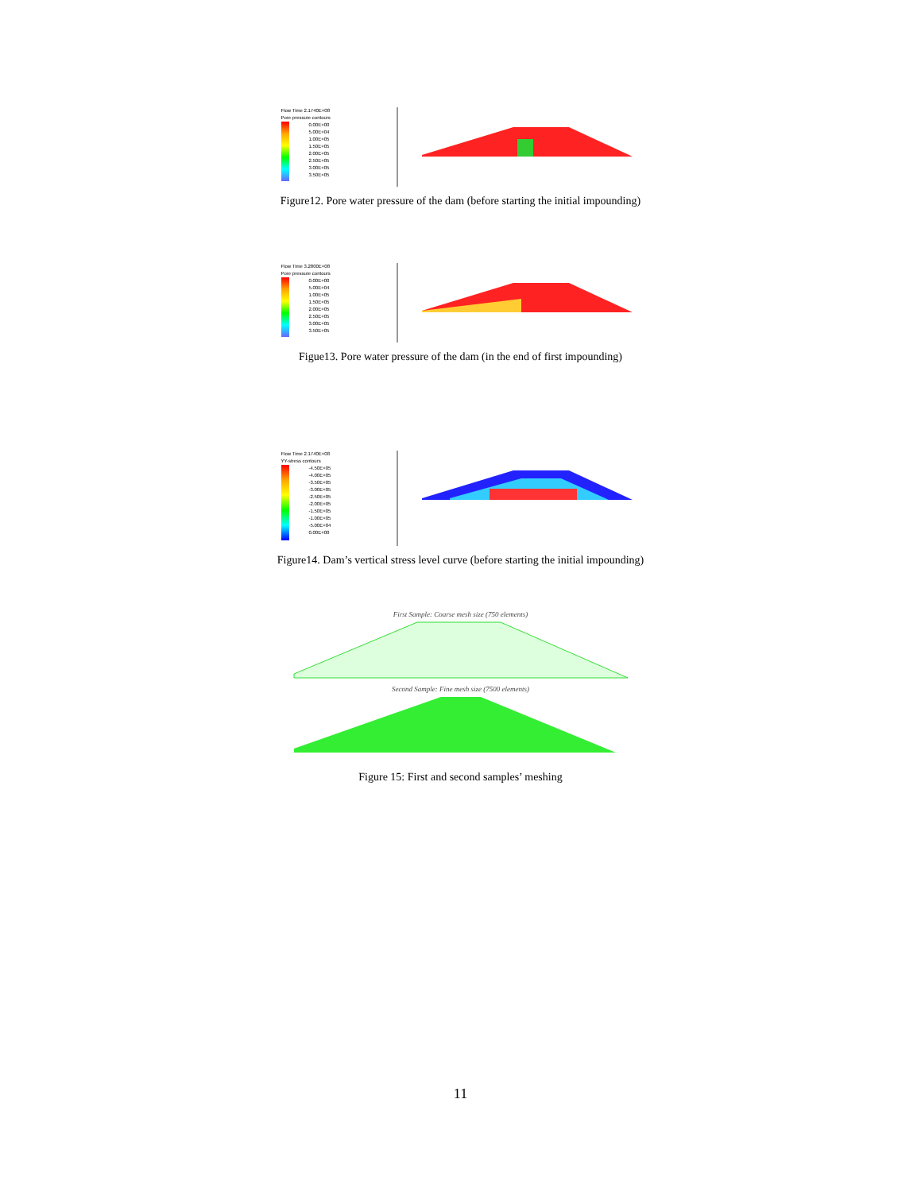Flow Time 2.1740E+08
Pore pressure contours
0.00E+00
5.00E+04
1.00E+05
1.50E+05
2.00E+05
2.50E+05
3.00E+05
3.50E+05
Figure12. Pore water pressure of the dam (before starting the initial impounding)
Flow Time 3.2800E+08
Pore pressure contours
0.00E+00
5.00E+04
1.00E+05
1.50E+05
2.00E+05
2.50E+05
3.00E+05
3.50E+05
Figue13. Pore water pressure of the dam (in the end of first impounding)
Flow Time 2.1740E+08
YY-stress contours
-4.50E+05
-4.00E+05
-3.50E+05
-3.00E+05
-2.50E+05
-2.00E+05
-1.50E+05
-1.00E+05
-5.00E+04
0.00E+00
Figure14. Dam’s vertical stress level curve (before starting the initial impounding)
First Sample: Coarse mesh size (750 elements)
Second Sample: Fine mesh size (7500 elements)
Figure 15: First and second samples’ meshing
11